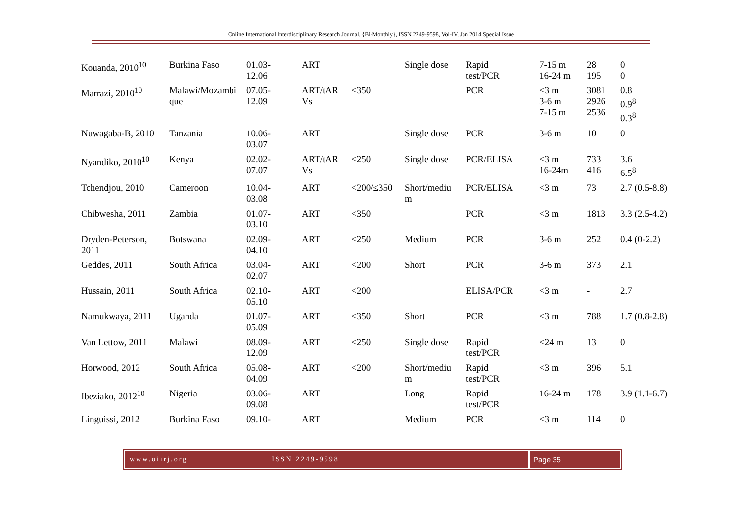Online International Interdisciplinary Research Journal, {Bi-Monthly}, ISSN 2249-9598, Vol-IV, Jan 2014 Special Issue
| Kouanda, 2010<sup>10</sup> | Burkina Faso | 01.03- 12.06 | ART | | Single dose | Rapid test/PCR | 7-15 m 16-24 m | 28 195 | 0 0 |
| Marrazi, 2010<sup>10</sup> | Malawi/Mozambi que | 07.05- 12.09 | ART/tAR Vs | <350 | | PCR | <3 m 3-6 m 7-15 m | 3081 2926 2536 | 0.8 0.9<sup>8</sup> 0.3<sup>8</sup> |
| Nuwagaba-B, 2010 | Tanzania | 10.06- 03.07 | ART | | Single dose | PCR | 3-6 m | 10 | 0 |
| Nyandiko, 2010<sup>10</sup> | Kenya | 02.02- 07.07 | ART/tAR Vs | <250 | Single dose | PCR/ELISA | <3 m 16-24m | 733 416 | 3.6 6.5<sup>8</sup> |
| Tchendjou, 2010 | Cameroon | 10.04- 03.08 | ART | <200/≤350 | Short/mediu m | PCR/ELISA | <3 m | 73 | 2.7 (0.5-8.8) |
| Chibwesha, 2011 | Zambia | 01.07- 03.10 | ART | <350 | | PCR | <3 m | 1813 | 3.3 (2.5-4.2) |
| Dryden-Peterson, 2011 | Botswana | 02.09- 04.10 | ART | <250 | Medium | PCR | 3-6 m | 252 | 0.4 (0-2.2) |
| Geddes, 2011 | South Africa | 03.04- 02.07 | ART | <200 | Short | PCR | 3-6 m | 373 | 2.1 |
| Hussain, 2011 | South Africa | 02.10- 05.10 | ART | <200 | | ELISA/PCR | <3 m | - | 2.7 |
| Namukwaya, 2011 | Uganda | 01.07- 05.09 | ART | <350 | Short | PCR | <3 m | 788 | 1.7 (0.8-2.8) |
| Van Lettow, 2011 | Malawi | 08.09- 12.09 | ART | <250 | Single dose | Rapid test/PCR | <24 m | 13 | 0 |
| Horwood, 2012 | South Africa | 05.08- 04.09 | ART | <200 | Short/mediu m | Rapid test/PCR | <3 m | 396 | 5.1 |
| Ibeziako, 2012<sup>10</sup> | Nigeria | 03.06- 09.08 | ART | | Long | Rapid test/PCR | 16-24 m | 178 | 3.9 (1.1-6.7) |
| Linguissi, 2012 | Burkina Faso | 09.10- | ART | | Medium | PCR | <3 m | 114 | 0 |
www.oiirj.org ISSN 2249-9598 Page 35